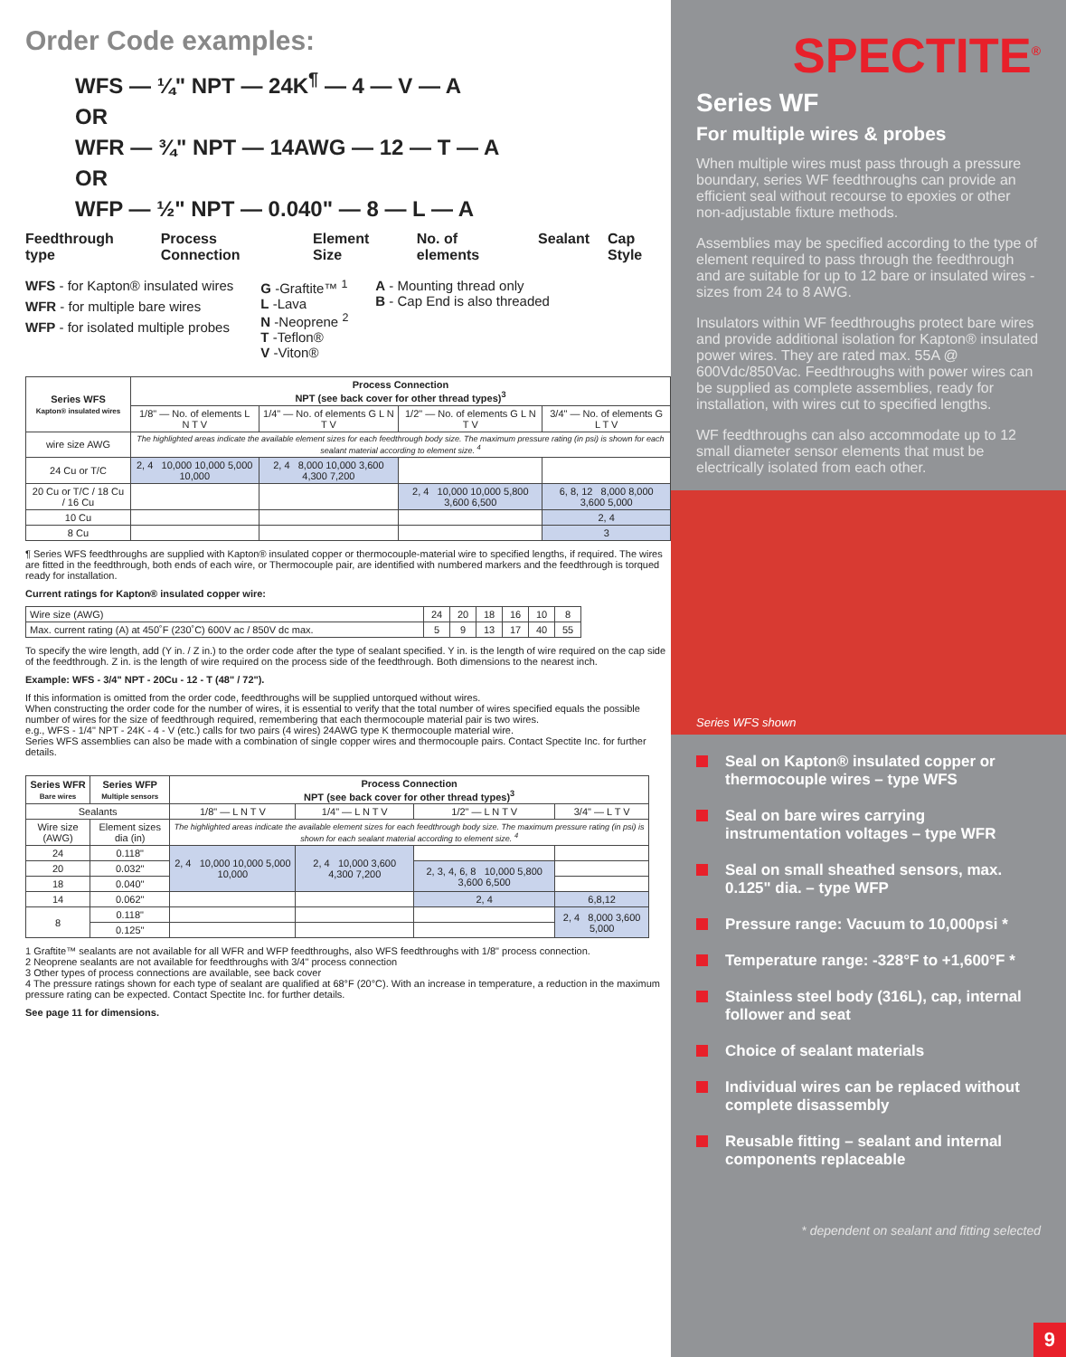Order Code examples:
WFS — ¼" NPT — 24K<sup>¶</sup> — 4 — V — A
OR
WFR — ¾" NPT — 14AWG — 12 — T — A
OR
WFP — ½" NPT — 0.040" — 8 — L — A
Feedthrough type Process Connection Element Size No. of elements Sealant Cap Style
WFS - for Kapton® insulated wires
WFR - for multiple bare wires
WFP - for isolated multiple probes
G -Graftite™ <sup>1</sup>
L -Lava
N -Neoprene <sup>2</sup>
T -Teflon®
V -Viton®
A - Mounting thread only
B - Cap End is also threaded
| Series WFS Kapton® insulated wires | Process Connection NPT (see back cover for other thread types)<sup>3</sup> | | | |
| --- | --- | --- | --- | --- |
| | 1/8" — No. of elements L N T V | 1/4" — No. of elements G L N T V | 1/2" — No. of elements G L N T V | 3/4" — No. of elements G L T V |
| wire size AWG | The highlighted areas indicate the available element sizes for each feedthrough body size. The maximum pressure rating (in psi) is shown for each sealant material according to element size. <sup>4</sup> | | | |
| 24 Cu or T/C | 2, 4 10,000 10,000 5,000 10,000 | 2, 4 8,000 10,000 3,600 4,300 7,200 | | |
| 20 Cu or T/C / 18 Cu / 16 Cu | | | 2, 4 10,000 10,000 5,800 3,600 6,500 | 6, 8, 12 8,000 8,000 3,600 5,000 |
| 10 Cu | | | | 2, 4 |
| 8 Cu | | | | 3 |
¶ Series WFS feedthroughs are supplied with Kapton® insulated copper or thermocouple-material wire to specified lengths, if required. The wires are fitted in the feedthrough, both ends of each wire, or Thermocouple pair, are identified with numbered markers and the feedthrough is torqued ready for installation.
Current ratings for Kapton® insulated copper wire:
| Wire size (AWG) | 24 | 20 | 18 | 16 | 10 | 8 |
| Max. current rating (A) at 450˚F (230˚C) 600V ac / 850V dc max. | 5 | 9 | 13 | 17 | 40 | 55 |
To specify the wire length, add (Y in. / Z in.) to the order code after the type of sealant specified. Y in. is the length of wire required on the cap side of the feedthrough. Z in. is the length of wire required on the process side of the feedthrough. Both dimensions to the nearest inch.
Example: WFS - 3/4" NPT - 20Cu - 12 - T (48" / 72").
If this information is omitted from the order code, feedthroughs will be supplied untorqued without wires.
When constructing the order code for the number of wires, it is essential to verify that the total number of wires specified equals the possible number of wires for the size of feedthrough required, remembering that each thermocouple material pair is two wires.
e.g., WFS - 1/4" NPT - 24K - 4 - V (etc.) calls for two pairs (4 wires) 24AWG type K thermocouple material wire.
Series WFS assemblies can also be made with a combination of single copper wires and thermocouple pairs. Contact Spectite Inc. for further details.
| Series WFR Bare wires | Series WFP Multiple sensors | Process Connection NPT (see back cover for other thread types)<sup>3</sup> | | | |
| --- | --- | --- | --- | --- | --- |
| Sealants | | 1/8" — L N T V | 1/4" — L N T V | 1/2" — L N T V | 3/4" — L T V |
| Wire size (AWG) | Element sizes dia (in) | The highlighted areas indicate the available element sizes for each feedthrough body size. The maximum pressure rating (in psi) is shown for each sealant material according to element size. <sup>4</sup> | | | |
| 24 | 0.118" | 2, 4 10,000 10,000 5,000 10,000 | 2, 4 10,000 3,600 4,300 7,200 | | |
| 20 | 0.032" | | | 2, 3, 4, 6, 8 10,000 5,800 3,600 6,500 | |
| 18 | 0.040" | | | | |
| 14 | 0.062" | | | 2, 4 | 6,8,12 |
| 8 | 0.118" | | | | 2, 4 8,000 3,600 5,000 |
| | 0.125" | | | | |
1 Graftite™ sealants are not available for all WFR and WFP feedthroughs, also WFS feedthroughs with 1/8" process connection.
2 Neoprene sealants are not available for feedthroughs with 3/4" process connection
3 Other types of process connections are available, see back cover
4 The pressure ratings shown for each type of sealant are qualified at 68°F (20°C). With an increase in temperature, a reduction in the maximum pressure rating can be expected. Contact Spectite Inc. for further details.
See page 11 for dimensions.
SPECTITE<sup>®</sup>
Series WF
For multiple wires & probes
When multiple wires must pass through a pressure boundary, series WF feedthroughs can provide an efficient seal without recourse to epoxies or other non-adjustable fixture methods.
Assemblies may be specified according to the type of element required to pass through the feedthrough and are suitable for up to 12 bare or insulated wires - sizes from 24 to 8 AWG.
Insulators within WF feedthroughs protect bare wires and provide additional isolation for Kapton® insulated power wires. They are rated max. 55A @ 600Vdc/850Vac. Feedthroughs with power wires can be supplied as complete assemblies, ready for installation, with wires cut to specified lengths.
WF feedthroughs can also accommodate up to 12 small diameter sensor elements that must be electrically isolated from each other.
Series WFS shown
Seal on Kapton® insulated copper or thermocouple wires – type WFS
Seal on bare wires carrying instrumentation voltages – type WFR
Seal on small sheathed sensors, max. 0.125" dia. – type WFP
Pressure range: Vacuum to 10,000psi *
Temperature range: -328°F to +1,600°F *
Stainless steel body (316L), cap, internal follower and seat
Choice of sealant materials
Individual wires can be replaced without complete disassembly
Reusable fitting – sealant and internal components replaceable
* dependent on sealant and fitting selected
9